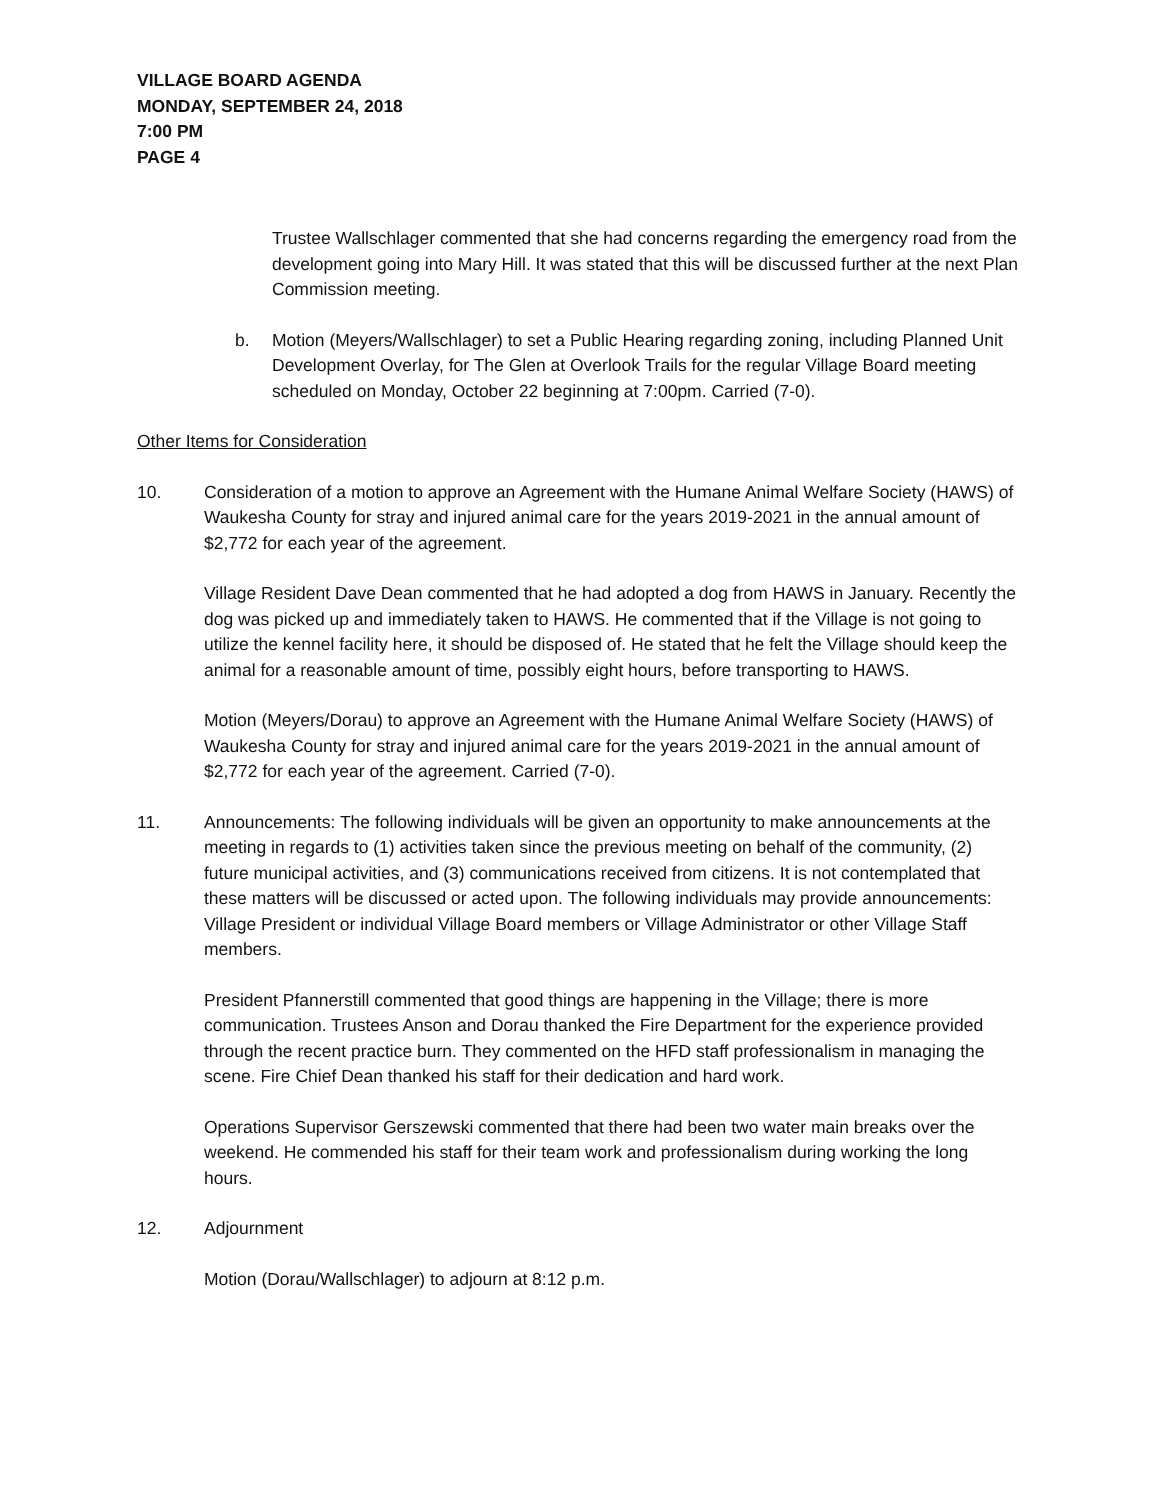VILLAGE BOARD AGENDA
MONDAY, SEPTEMBER 24, 2018
7:00 PM
PAGE 4
Trustee Wallschlager commented that she had concerns regarding the emergency road from the development going into Mary Hill. It was stated that this will be discussed further at the next Plan Commission meeting.
b. Motion (Meyers/Wallschlager) to set a Public Hearing regarding zoning, including Planned Unit Development Overlay, for The Glen at Overlook Trails for the regular Village Board meeting scheduled on Monday, October 22 beginning at 7:00pm. Carried (7-0).
Other Items for Consideration
10. Consideration of a motion to approve an Agreement with the Humane Animal Welfare Society (HAWS) of Waukesha County for stray and injured animal care for the years 2019-2021 in the annual amount of $2,772 for each year of the agreement.
Village Resident Dave Dean commented that he had adopted a dog from HAWS in January. Recently the dog was picked up and immediately taken to HAWS. He commented that if the Village is not going to utilize the kennel facility here, it should be disposed of. He stated that he felt the Village should keep the animal for a reasonable amount of time, possibly eight hours, before transporting to HAWS.
Motion (Meyers/Dorau) to approve an Agreement with the Humane Animal Welfare Society (HAWS) of Waukesha County for stray and injured animal care for the years 2019-2021 in the annual amount of $2,772 for each year of the agreement. Carried (7-0).
11. Announcements: The following individuals will be given an opportunity to make announcements at the meeting in regards to (1) activities taken since the previous meeting on behalf of the community, (2) future municipal activities, and (3) communications received from citizens. It is not contemplated that these matters will be discussed or acted upon. The following individuals may provide announcements: Village President or individual Village Board members or Village Administrator or other Village Staff members.
President Pfannerstill commented that good things are happening in the Village; there is more communication. Trustees Anson and Dorau thanked the Fire Department for the experience provided through the recent practice burn. They commented on the HFD staff professionalism in managing the scene. Fire Chief Dean thanked his staff for their dedication and hard work.
Operations Supervisor Gerszewski commented that there had been two water main breaks over the weekend. He commended his staff for their team work and professionalism during working the long hours.
12. Adjournment
Motion (Dorau/Wallschlager) to adjourn at 8:12 p.m.